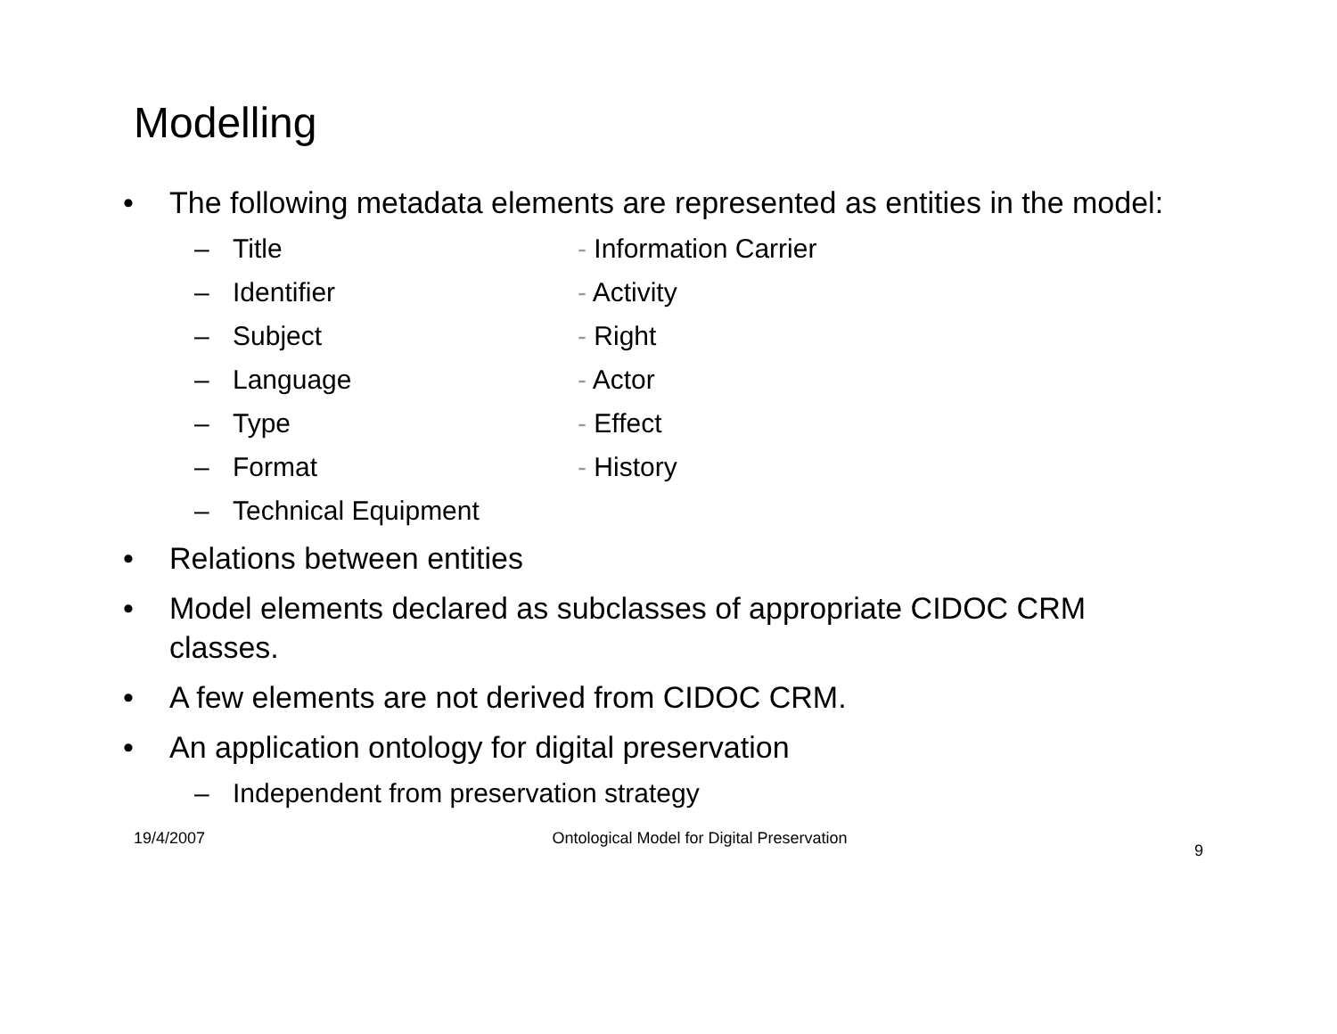Modelling
• The following metadata elements are represented as entities in the model:
– Title - Information Carrier
– Identifier - Activity
– Subject - Right
– Language - Actor
– Type - Effect
– Format - History
– Technical Equipment
• Relations between entities
• Model elements declared as subclasses of appropriate CIDOC CRM classes.
• A few elements are not derived from CIDOC CRM.
• An application ontology for digital preservation
– Independent from preservation strategy
19/4/2007 Ontological Model for Digital Preservation 9